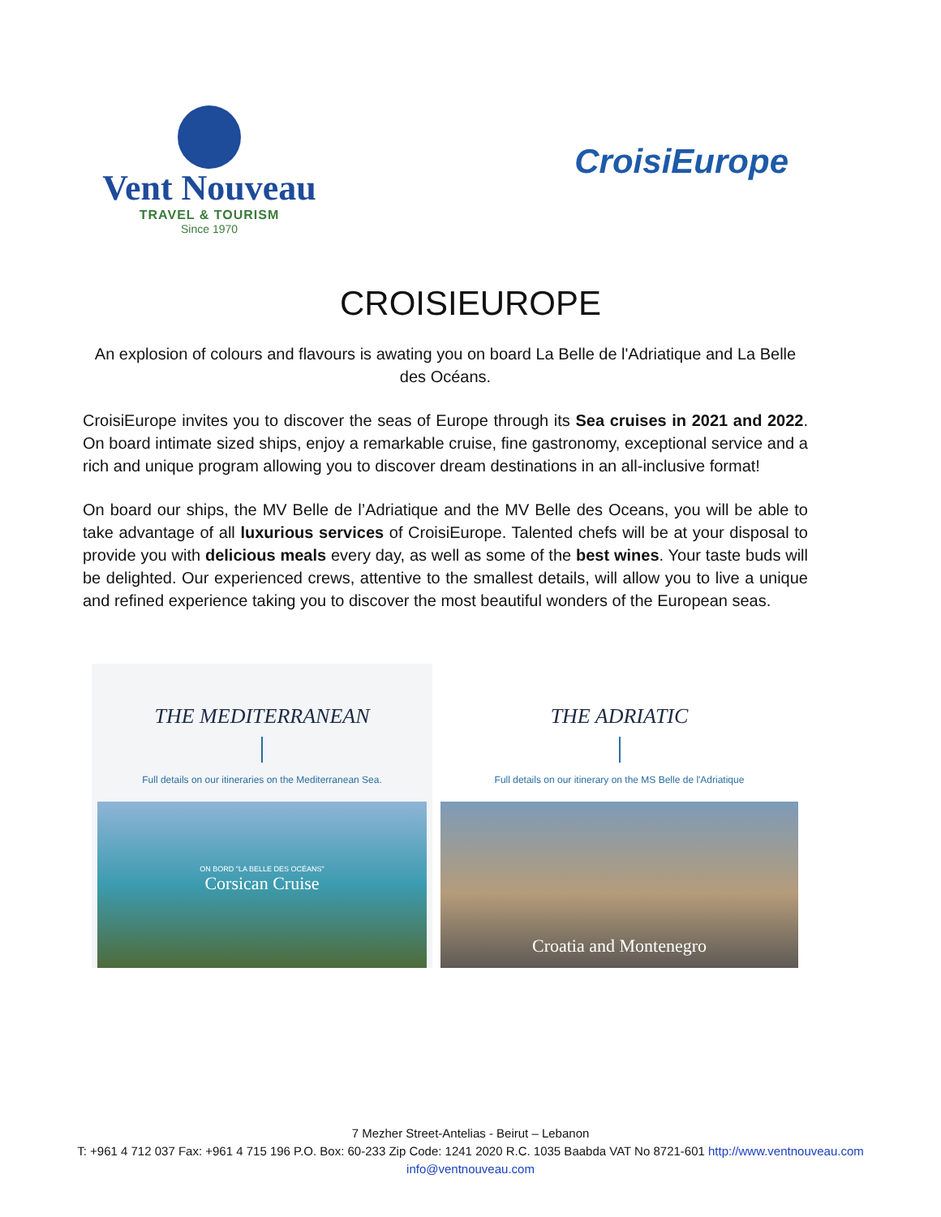Vent Nouveau
TRAVEL & TOURISM
Since 1970
CroisiEurope
CROISIEUROPE
An explosion of colours and flavours is awating you on board La Belle de l'Adriatique and La Belle des Océans.
CroisiEurope invites you to discover the seas of Europe through its Sea cruises in 2021 and 2022. On board intimate sized ships, enjoy a remarkable cruise, fine gastronomy, exceptional service and a rich and unique program allowing you to discover dream destinations in an all-inclusive format!
On board our ships, the MV Belle de l’Adriatique and the MV Belle des Oceans, you will be able to take advantage of all luxurious services of CroisiEurope. Talented chefs will be at your disposal to provide you with delicious meals every day, as well as some of the best wines. Your taste buds will be delighted. Our experienced crews, attentive to the smallest details, will allow you to live a unique and refined experience taking you to discover the most beautiful wonders of the European seas.
THE MEDITERRANEAN
Full details on our itineraries on the Mediterranean Sea.
ON BORD "LA BELLE DES OCÉANS"
Corsican Cruise
THE ADRIATIC
Full details on our itinerary on the MS Belle de l'Adriatique
Croatia and Montenegro
7 Mezher Street-Antelias - Beirut – Lebanon
T: +961 4 712 037 Fax: +961 4 715 196 P.O. Box: 60-233 Zip Code: 1241 2020 R.C. 1035 Baabda VAT No 8721-601 http://www.ventnouveau.com
info@ventnouveau.com